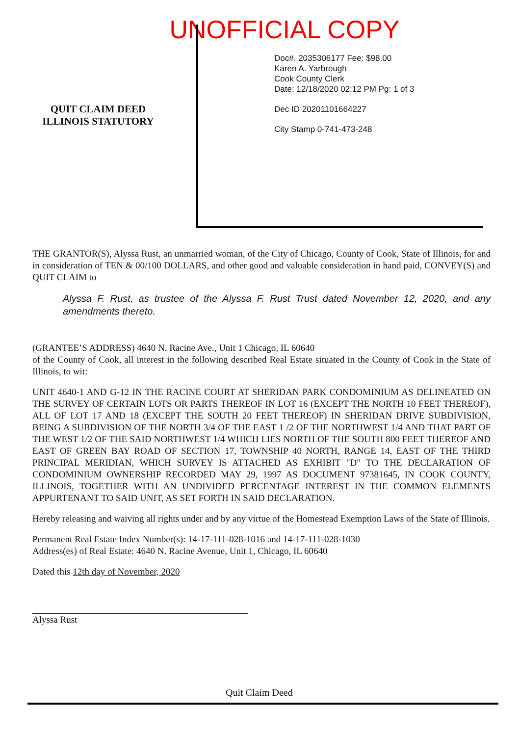UNOFFICIAL COPY
QUIT CLAIM DEED
ILLINOIS STATUTORY
Doc#. 2035306177 Fee: $98.00
Karen A. Yarbrough
Cook County Clerk
Date: 12/18/2020 02:12 PM Pg: 1 of 3
Dec ID 20201101664227
City Stamp 0-741-473-248
THE GRANTOR(S), Alyssa Rust, an unmarried woman, of the City of Chicago, County of Cook, State of Illinois, for and in consideration of TEN & 00/100 DOLLARS, and other good and valuable consideration in hand paid, CONVEY(S) and QUIT CLAIM to
Alyssa F. Rust, as trustee of the Alyssa F. Rust Trust dated November 12, 2020, and any amendments thereto.
(GRANTEE’S ADDRESS) 4640 N. Racine Ave., Unit 1 Chicago, IL 60640
of the County of Cook, all interest in the following described Real Estate situated in the County of Cook in the State of Illinois, to wit:
UNIT 4640-1 AND G-12 IN THE RACINE COURT AT SHERIDAN PARK CONDOMINIUM AS DELINEATED ON THE SURVEY OF CERTAIN LOTS OR PARTS THEREOF IN LOT 16 (EXCEPT THE NORTH 10 FEET THEREOF), ALL OF LOT 17 AND 18 (EXCEPT THE SOUTH 20 FEET THEREOF) IN SHERIDAN DRIVE SUBDIVISION, BEING A SUBDIVISION OF THE NORTH 3/4 OF THE EAST 1 /2 OF THE NORTHWEST 1/4 AND THAT PART OF THE WEST 1/2 OF THE SAID NORTHWEST 1/4 WHICH LIES NORTH OF THE SOUTH 800 FEET THEREOF AND EAST OF GREEN BAY ROAD OF SECTION 17, TOWNSHIP 40 NORTH, RANGE 14, EAST OF THE THIRD PRINCIPAL MERIDIAN, WHICH SURVEY IS ATTACHED AS EXHIBIT "D" TO THE DECLARATION OF CONDOMINIUM OWNERSHIP RECORDED MAY 29, 1997 AS DOCUMENT 97381645, IN COOK COUNTY, ILLINOIS, TOGETHER WITH AN UNDIVIDED PERCENTAGE INTEREST IN THE COMMON ELEMENTS APPURTENANT TO SAID UNIT, AS SET FORTH IN SAID DECLARATION.
Hereby releasing and waiving all rights under and by any virtue of the Homestead Exemption Laws of the State of Illinois.
Permanent Real Estate Index Number(s): 14-17-111-028-1016 and 14-17-111-028-1030
Address(es) of Real Estate: 4640 N. Racine Avenue, Unit 1, Chicago, IL 60640
Dated this 12th day of November, 2020
Alyssa Rust
Quit Claim Deed